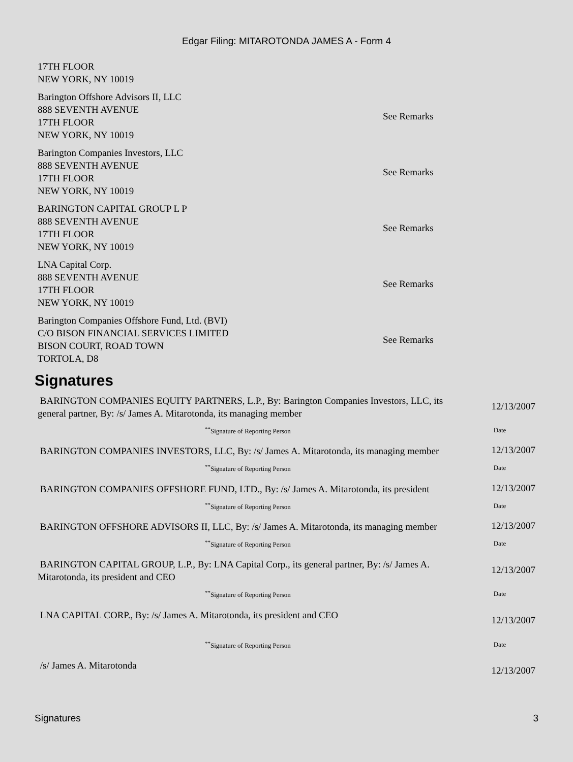Edgar Filing: MITAROTONDA JAMES A - Form 4
| 17TH FLOOR NEW YORK, NY 10019 | |
| Barington Offshore Advisors II, LLC 888 SEVENTH AVENUE 17TH FLOOR NEW YORK, NY 10019 | See Remarks |
| Barington Companies Investors, LLC 888 SEVENTH AVENUE 17TH FLOOR NEW YORK, NY 10019 | See Remarks |
| BARINGTON CAPITAL GROUP L P 888 SEVENTH AVENUE 17TH FLOOR NEW YORK, NY 10019 | See Remarks |
| LNA Capital Corp. 888 SEVENTH AVENUE 17TH FLOOR NEW YORK, NY 10019 | See Remarks |
| Barington Companies Offshore Fund, Ltd. (BVI) C/O BISON FINANCIAL SERVICES LIMITED BISON COURT, ROAD TOWN TORTOLA, D8 | See Remarks |
Signatures
| BARINGTON COMPANIES EQUITY PARTNERS, L.P., By: Barington Companies Investors, LLC, its general partner, By: /s/ James A. Mitarotonda, its managing member | 12/13/2007 |
| <sup>**</sup> Signature of Reporting Person | Date |
| BARINGTON COMPANIES INVESTORS, LLC, By: /s/ James A. Mitarotonda, its managing member | 12/13/2007 |
| <sup>**</sup> Signature of Reporting Person | Date |
| BARINGTON COMPANIES OFFSHORE FUND, LTD., By: /s/ James A. Mitarotonda, its president | 12/13/2007 |
| <sup>**</sup> Signature of Reporting Person | Date |
| BARINGTON OFFSHORE ADVISORS II, LLC, By: /s/ James A. Mitarotonda, its managing member | 12/13/2007 |
| <sup>**</sup> Signature of Reporting Person | Date |
| BARINGTON CAPITAL GROUP, L.P., By: LNA Capital Corp., its general partner, By: /s/ James A. Mitarotonda, its president and CEO | 12/13/2007 |
| <sup>**</sup> Signature of Reporting Person | Date |
| LNA CAPITAL CORP., By: /s/ James A. Mitarotonda, its president and CEO | 12/13/2007 |
| <sup>**</sup> Signature of Reporting Person | Date |
| /s/ James A. Mitarotonda | 12/13/2007 |
Signatures 3